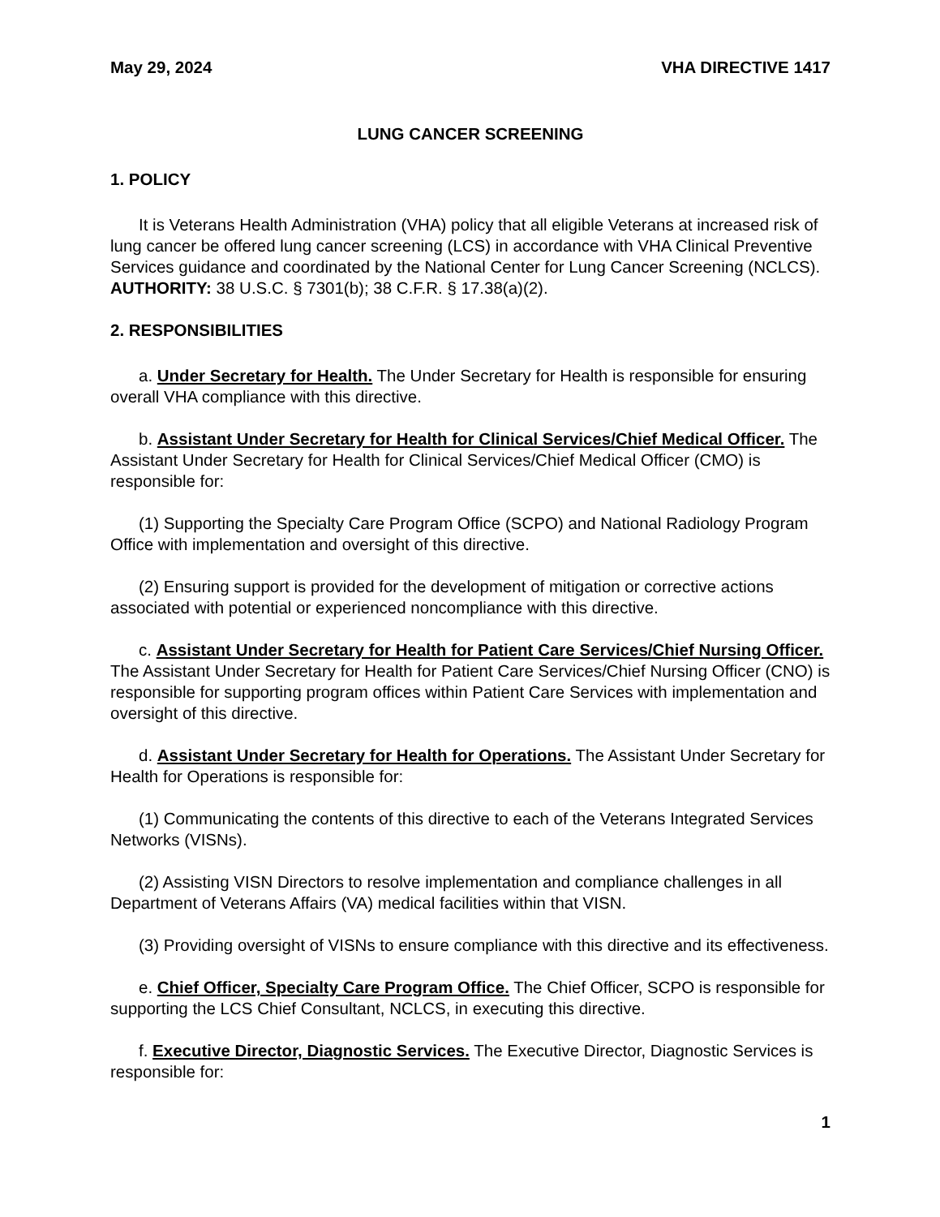May 29, 2024 VHA DIRECTIVE 1417
LUNG CANCER SCREENING
1. POLICY
It is Veterans Health Administration (VHA) policy that all eligible Veterans at increased risk of lung cancer be offered lung cancer screening (LCS) in accordance with VHA Clinical Preventive Services guidance and coordinated by the National Center for Lung Cancer Screening (NCLCS). AUTHORITY: 38 U.S.C. § 7301(b); 38 C.F.R. § 17.38(a)(2).
2. RESPONSIBILITIES
a. Under Secretary for Health. The Under Secretary for Health is responsible for ensuring overall VHA compliance with this directive.
b. Assistant Under Secretary for Health for Clinical Services/Chief Medical Officer. The Assistant Under Secretary for Health for Clinical Services/Chief Medical Officer (CMO) is responsible for:
(1) Supporting the Specialty Care Program Office (SCPO) and National Radiology Program Office with implementation and oversight of this directive.
(2) Ensuring support is provided for the development of mitigation or corrective actions associated with potential or experienced noncompliance with this directive.
c. Assistant Under Secretary for Health for Patient Care Services/Chief Nursing Officer. The Assistant Under Secretary for Health for Patient Care Services/Chief Nursing Officer (CNO) is responsible for supporting program offices within Patient Care Services with implementation and oversight of this directive.
d. Assistant Under Secretary for Health for Operations. The Assistant Under Secretary for Health for Operations is responsible for:
(1) Communicating the contents of this directive to each of the Veterans Integrated Services Networks (VISNs).
(2) Assisting VISN Directors to resolve implementation and compliance challenges in all Department of Veterans Affairs (VA) medical facilities within that VISN.
(3) Providing oversight of VISNs to ensure compliance with this directive and its effectiveness.
e. Chief Officer, Specialty Care Program Office. The Chief Officer, SCPO is responsible for supporting the LCS Chief Consultant, NCLCS, in executing this directive.
f. Executive Director, Diagnostic Services. The Executive Director, Diagnostic Services is responsible for:
1